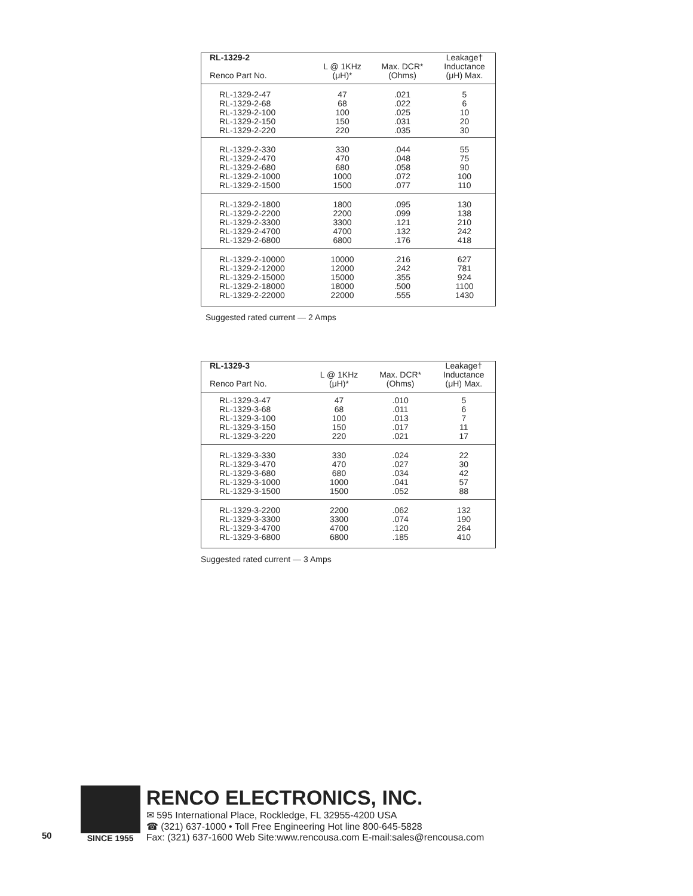| RL-1329-2 Renco Part No. | L @ 1KHz (μH)* | Max. DCR* (Ohms) | Leakage† Inductance (μH) Max. |
| --- | --- | --- | --- |
| RL-1329-2-47 RL-1329-2-68 RL-1329-2-100 RL-1329-2-150 RL-1329-2-220 | 47 68 100 150 220 | .021 .022 .025 .031 .035 | 5 6 10 20 30 |
| RL-1329-2-330 RL-1329-2-470 RL-1329-2-680 RL-1329-2-1000 RL-1329-2-1500 | 330 470 680 1000 1500 | .044 .048 .058 .072 .077 | 55 75 90 100 110 |
| RL-1329-2-1800 RL-1329-2-2200 RL-1329-2-3300 RL-1329-2-4700 RL-1329-2-6800 | 1800 2200 3300 4700 6800 | .095 .099 .121 .132 .176 | 130 138 210 242 418 |
| RL-1329-2-10000 RL-1329-2-12000 RL-1329-2-15000 RL-1329-2-18000 RL-1329-2-22000 | 10000 12000 15000 18000 22000 | .216 .242 .355 .500 .555 | 627 781 924 1100 1430 |
Suggested rated current — 2 Amps
| RL-1329-3 Renco Part No. | L @ 1KHz (μH)* | Max. DCR* (Ohms) | Leakage† Inductance (μH) Max. |
| --- | --- | --- | --- |
| RL-1329-3-47 RL-1329-3-68 RL-1329-3-100 RL-1329-3-150 RL-1329-3-220 | 47 68 100 150 220 | .010 .011 .013 .017 .021 | 5 6 7 11 17 |
| RL-1329-3-330 RL-1329-3-470 RL-1329-3-680 RL-1329-3-1000 RL-1329-3-1500 | 330 470 680 1000 1500 | .024 .027 .034 .041 .052 | 22 30 42 57 88 |
| RL-1329-3-2200 RL-1329-3-3300 RL-1329-3-4700 RL-1329-3-6800 | 2200 3300 4700 6800 | .062 .074 .120 .185 | 132 190 264 410 |
Suggested rated current — 3 Amps
50
SINCE 1955
RENCO ELECTRONICS, INC.
✉ 595 International Place, Rockledge, FL 32955-4200 USA
☎ (321) 637-1000 • Toll Free Engineering Hot line 800-645-5828
Fax: (321) 637-1600 Web Site:www.rencousa.com E-mail:sales@rencousa.com